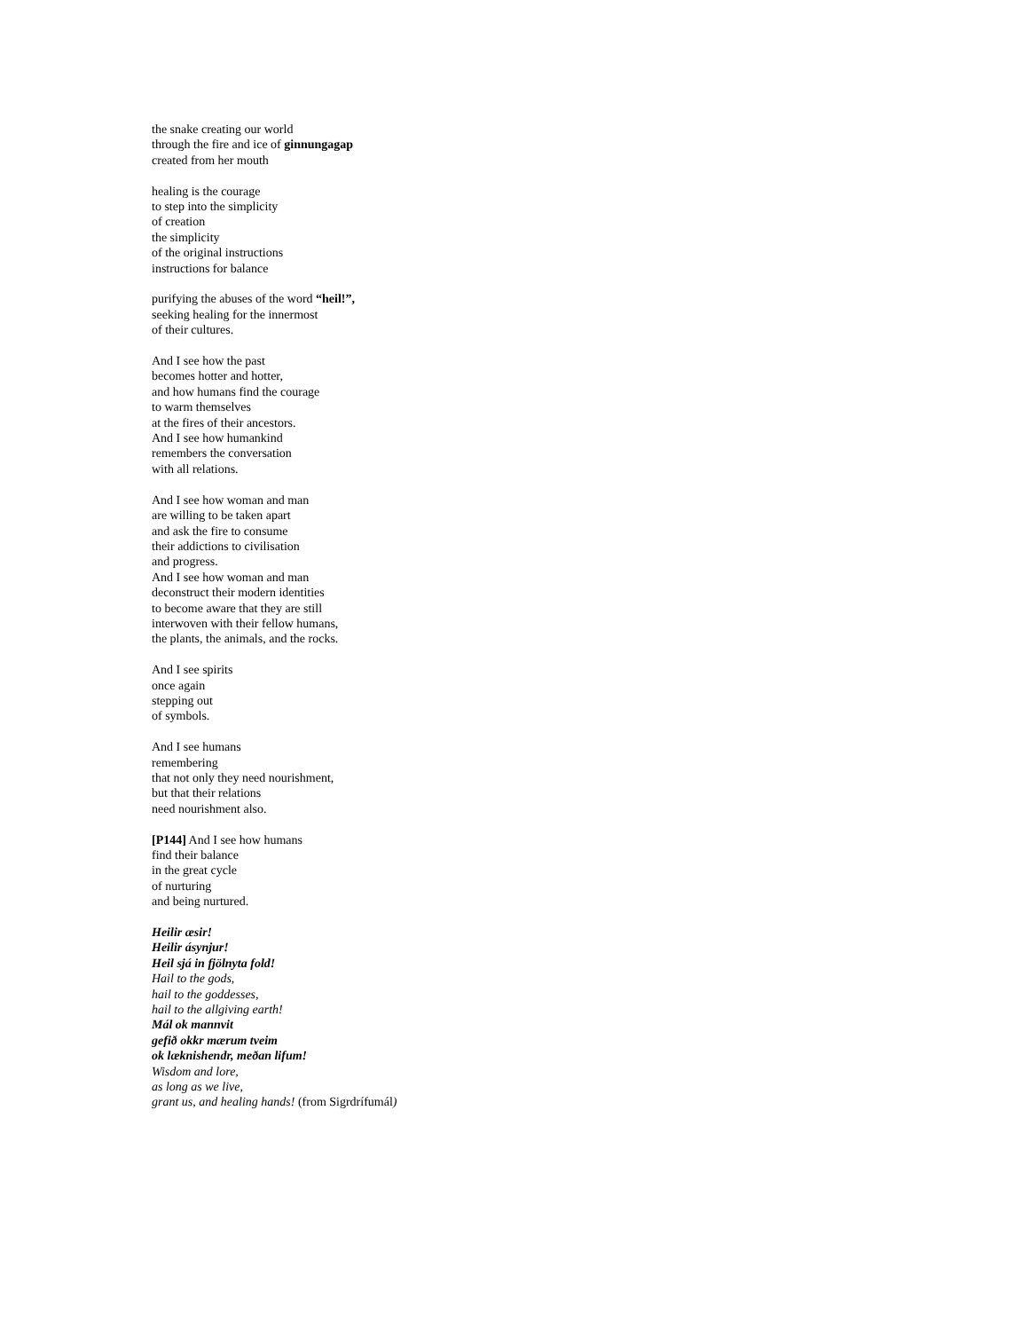the snake creating our world
through the fire and ice of ginnungagap
created from her mouth
healing is the courage
to step into the simplicity
of creation
the simplicity
of the original instructions
instructions for balance
purifying the abuses of the word “heil!”,
seeking healing for the innermost
of their cultures.
And I see how the past
becomes hotter and hotter,
and how humans find the courage
to warm themselves
at the fires of their ancestors.
And I see how humankind
remembers the conversation
with all relations.
And I see how woman and man
are willing to be taken apart
and ask the fire to consume
their addictions to civilisation
and progress.
And I see how woman and man
deconstruct their modern identities
to become aware that they are still
interwoven with their fellow humans,
the plants, the animals, and the rocks.
And I see spirits
once again
stepping out
of symbols.
And I see humans
remembering
that not only they need nourishment,
but that their relations
need nourishment also.
[P144] And I see how humans
find their balance
in the great cycle
of nurturing
and being nurtured.
Heilir æsir!
Heilir ásynjur!
Heil sjá in fjölnyta fold!
Hail to the gods,
hail to the goddesses,
hail to the allgiving earth!
Mál ok mannvit
gefið okkr mærum tveim
ok læknishendr, meðan lifum!
Wisdom and lore,
as long as we live,
grant us, and healing hands! (from Sigrdrífumál)